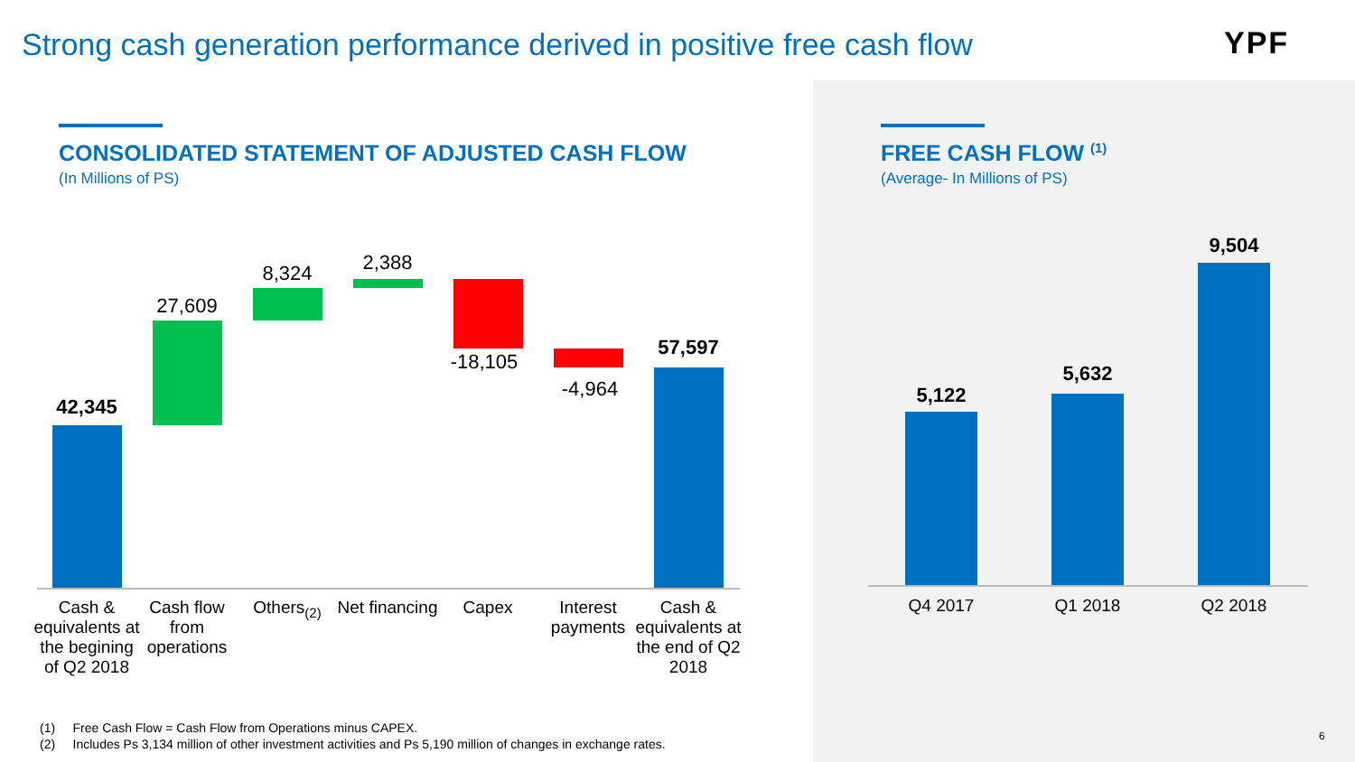Strong cash generation performance derived in positive free cash flow
YPF
CONSOLIDATED STATEMENT OF ADJUSTED CASH FLOW
(In Millions of PS)
FREE CASH FLOW <sup>(1)</sup>
(Average- In Millions of PS)
42,345
27,609
8,324 2,388
-18,105
-4,964
57,597
Cash & equivalents at the begining of Q2 2018
Cash flow from operations
Others<sub>(2)</sub>
Net financing
Capex
Interest payments
Cash & equivalents at the end of Q2 2018
5,122
5,632
9,504
Q4 2017 Q1 2018 Q2 2018
(1) Free Cash Flow = Cash Flow from Operations minus CAPEX.
(2) Includes Ps 3,134 million of other investment activities and Ps 5,190 million of changes in exchange rates.
6